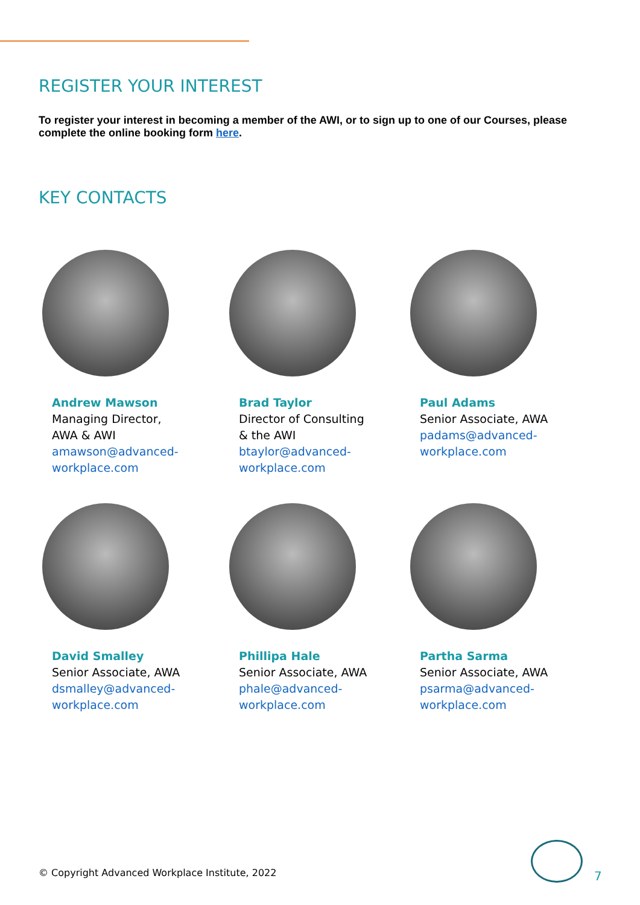REGISTER YOUR INTEREST
To register your interest in becoming a member of the AWI, or to sign up to one of our Courses, please complete the online booking form here.
KEY CONTACTS
Andrew Mawson
Managing Director,
AWA & AWI
amawson@advanced-
workplace.com
Brad Taylor
Director of Consulting
& the AWI
btaylor@advanced-
workplace.com
Paul Adams
Senior Associate, AWA
padams@advanced-
workplace.com
David Smalley
Senior Associate, AWA
dsmalley@advanced-
workplace.com
Phillipa Hale
Senior Associate, AWA
phale@advanced-
workplace.com
Partha Sarma
Senior Associate, AWA
psarma@advanced-
workplace.com
© Copyright Advanced Workplace Institute, 2022
7